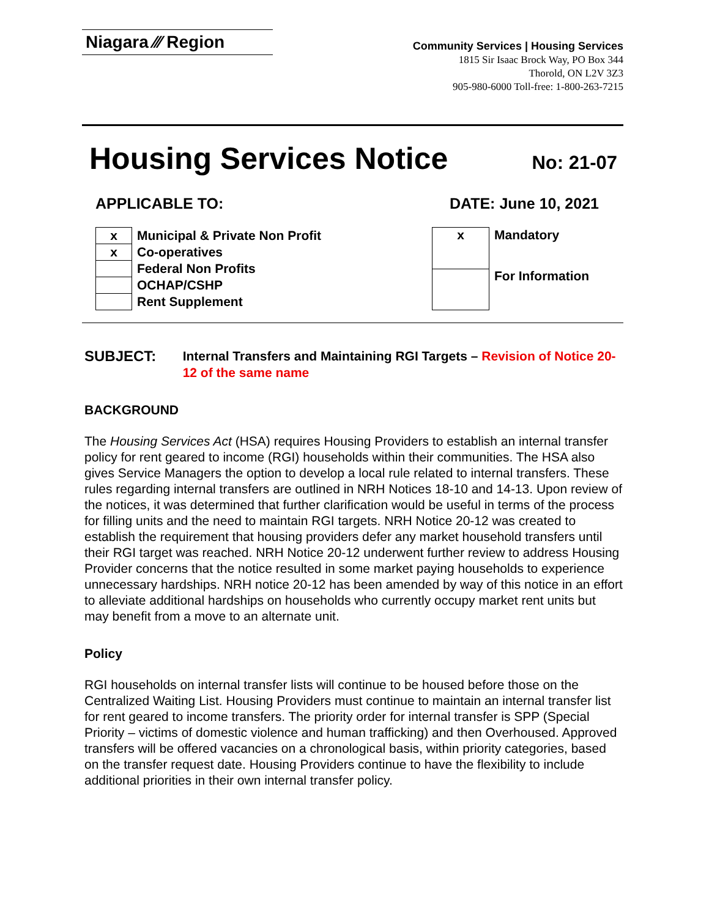Niagara ⁄⁄⁄ Region
Community Services | Housing Services
1815 Sir Isaac Brock Way, PO Box 344
Thorold, ON L2V 3Z3
905-980-6000 Toll-free: 1-800-263-7215
Housing Services Notice No: 21-07
APPLICABLE TO: DATE: June 10, 2021
| x | Municipal & Private Non Profit |
| x | Co-operatives |
| | Federal Non Profits |
| | OCHAP/CSHP |
| | Rent Supplement |
| x | Mandatory |
| | For Information |
SUBJECT:
Internal Transfers and Maintaining RGI Targets – Revision of Notice 20-12 of the same name
BACKGROUND
The Housing Services Act (HSA) requires Housing Providers to establish an internal transfer policy for rent geared to income (RGI) households within their communities. The HSA also gives Service Managers the option to develop a local rule related to internal transfers. These rules regarding internal transfers are outlined in NRH Notices 18-10 and 14-13. Upon review of the notices, it was determined that further clarification would be useful in terms of the process for filling units and the need to maintain RGI targets. NRH Notice 20-12 was created to establish the requirement that housing providers defer any market household transfers until their RGI target was reached. NRH Notice 20-12 underwent further review to address Housing Provider concerns that the notice resulted in some market paying households to experience unnecessary hardships. NRH notice 20-12 has been amended by way of this notice in an effort to alleviate additional hardships on households who currently occupy market rent units but may benefit from a move to an alternate unit.
Policy
RGI households on internal transfer lists will continue to be housed before those on the Centralized Waiting List. Housing Providers must continue to maintain an internal transfer list for rent geared to income transfers. The priority order for internal transfer is SPP (Special Priority – victims of domestic violence and human trafficking) and then Overhoused. Approved transfers will be offered vacancies on a chronological basis, within priority categories, based on the transfer request date. Housing Providers continue to have the flexibility to include additional priorities in their own internal transfer policy.